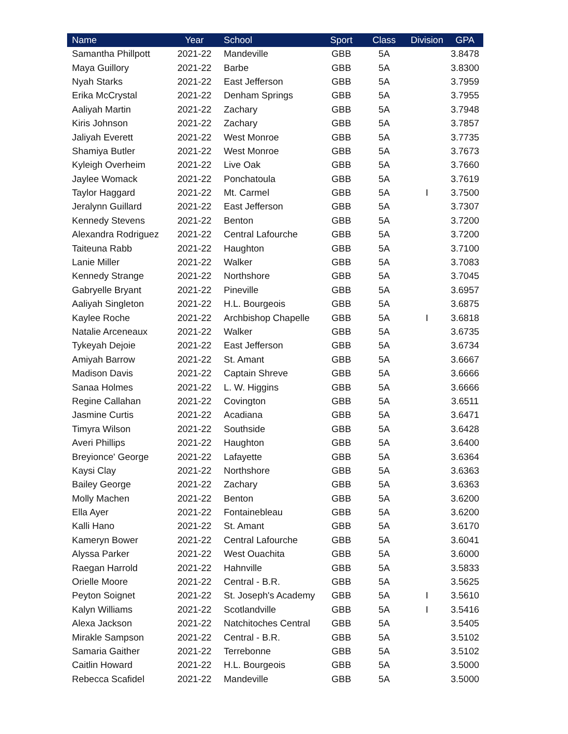| Name | Year | School | Sport | Class | Division | GPA |
| --- | --- | --- | --- | --- | --- | --- |
| Samantha Phillpott | 2021-22 | Mandeville | GBB | 5A | | 3.8478 |
| Maya Guillory | 2021-22 | Barbe | GBB | 5A | | 3.8300 |
| Nyah Starks | 2021-22 | East Jefferson | GBB | 5A | | 3.7959 |
| Erika McCrystal | 2021-22 | Denham Springs | GBB | 5A | | 3.7955 |
| Aaliyah Martin | 2021-22 | Zachary | GBB | 5A | | 3.7948 |
| Kiris Johnson | 2021-22 | Zachary | GBB | 5A | | 3.7857 |
| Jaliyah Everett | 2021-22 | West Monroe | GBB | 5A | | 3.7735 |
| Shamiya Butler | 2021-22 | West Monroe | GBB | 5A | | 3.7673 |
| Kyleigh Overheim | 2021-22 | Live Oak | GBB | 5A | | 3.7660 |
| Jaylee Womack | 2021-22 | Ponchatoula | GBB | 5A | | 3.7619 |
| Taylor Haggard | 2021-22 | Mt. Carmel | GBB | 5A | I | 3.7500 |
| Jeralynn Guillard | 2021-22 | East Jefferson | GBB | 5A | | 3.7307 |
| Kennedy Stevens | 2021-22 | Benton | GBB | 5A | | 3.7200 |
| Alexandra Rodriguez | 2021-22 | Central Lafourche | GBB | 5A | | 3.7200 |
| Taiteuna Rabb | 2021-22 | Haughton | GBB | 5A | | 3.7100 |
| Lanie Miller | 2021-22 | Walker | GBB | 5A | | 3.7083 |
| Kennedy Strange | 2021-22 | Northshore | GBB | 5A | | 3.7045 |
| Gabryelle Bryant | 2021-22 | Pineville | GBB | 5A | | 3.6957 |
| Aaliyah Singleton | 2021-22 | H.L. Bourgeois | GBB | 5A | | 3.6875 |
| Kaylee Roche | 2021-22 | Archbishop Chapelle | GBB | 5A | I | 3.6818 |
| Natalie Arceneaux | 2021-22 | Walker | GBB | 5A | | 3.6735 |
| Tykeyah Dejoie | 2021-22 | East Jefferson | GBB | 5A | | 3.6734 |
| Amiyah Barrow | 2021-22 | St. Amant | GBB | 5A | | 3.6667 |
| Madison Davis | 2021-22 | Captain Shreve | GBB | 5A | | 3.6666 |
| Sanaa Holmes | 2021-22 | L. W. Higgins | GBB | 5A | | 3.6666 |
| Regine Callahan | 2021-22 | Covington | GBB | 5A | | 3.6511 |
| Jasmine Curtis | 2021-22 | Acadiana | GBB | 5A | | 3.6471 |
| Timyra Wilson | 2021-22 | Southside | GBB | 5A | | 3.6428 |
| Averi Phillips | 2021-22 | Haughton | GBB | 5A | | 3.6400 |
| Breyionce' George | 2021-22 | Lafayette | GBB | 5A | | 3.6364 |
| Kaysi Clay | 2021-22 | Northshore | GBB | 5A | | 3.6363 |
| Bailey George | 2021-22 | Zachary | GBB | 5A | | 3.6363 |
| Molly Machen | 2021-22 | Benton | GBB | 5A | | 3.6200 |
| Ella Ayer | 2021-22 | Fontainebleau | GBB | 5A | | 3.6200 |
| Kalli Hano | 2021-22 | St. Amant | GBB | 5A | | 3.6170 |
| Kameryn Bower | 2021-22 | Central Lafourche | GBB | 5A | | 3.6041 |
| Alyssa Parker | 2021-22 | West Ouachita | GBB | 5A | | 3.6000 |
| Raegan Harrold | 2021-22 | Hahnville | GBB | 5A | | 3.5833 |
| Orielle Moore | 2021-22 | Central - B.R. | GBB | 5A | | 3.5625 |
| Peyton Soignet | 2021-22 | St. Joseph's Academy | GBB | 5A | I | 3.5610 |
| Kalyn Williams | 2021-22 | Scotlandville | GBB | 5A | I | 3.5416 |
| Alexa Jackson | 2021-22 | Natchitoches Central | GBB | 5A | | 3.5405 |
| Mirakle Sampson | 2021-22 | Central - B.R. | GBB | 5A | | 3.5102 |
| Samaria Gaither | 2021-22 | Terrebonne | GBB | 5A | | 3.5102 |
| Caitlin Howard | 2021-22 | H.L. Bourgeois | GBB | 5A | | 3.5000 |
| Rebecca Scafidel | 2021-22 | Mandeville | GBB | 5A | | 3.5000 |